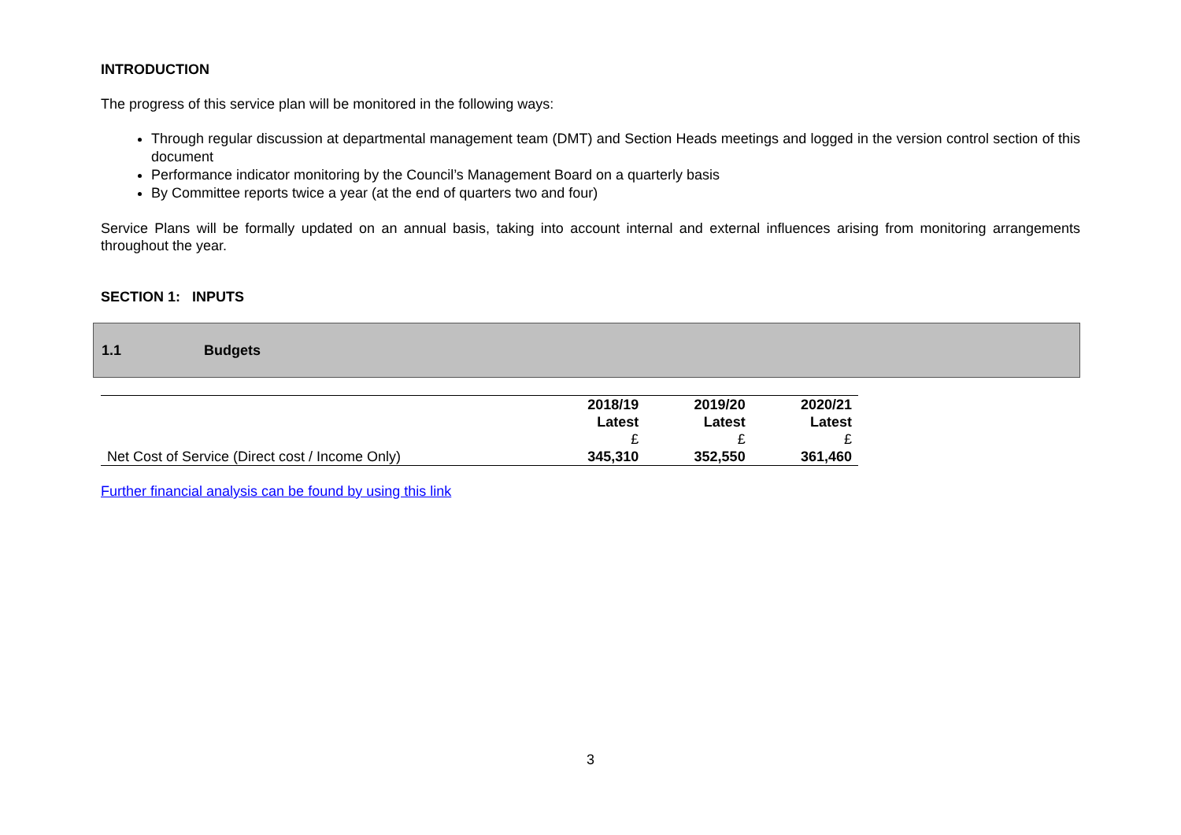INTRODUCTION
The progress of this service plan will be monitored in the following ways:
Through regular discussion at departmental management team (DMT) and Section Heads meetings and logged in the version control section of this document
Performance indicator monitoring by the Council’s Management Board on a quarterly basis
By Committee reports twice a year (at the end of quarters two and four)
Service Plans will be formally updated on an annual basis, taking into account internal and external influences arising from monitoring arrangements throughout the year.
SECTION 1: INPUTS
1.1 Budgets
| | 2018/19 Latest £ | 2019/20 Latest £ | 2020/21 Latest £ |
| Net Cost of Service (Direct cost / Income Only) | 345,310 | 352,550 | 361,460 |
Further financial analysis can be found by using this link
3